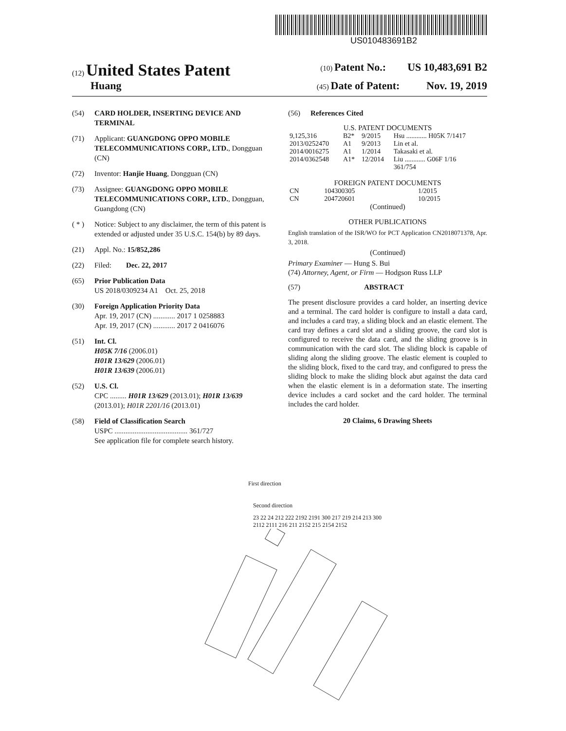US010483691B2
(12) United States Patent
(10) Patent No.: US 10,483,691 B2
Huang
(45) Date of Patent: Nov. 19, 2019
(54) CARD HOLDER, INSERTING DEVICE AND TERMINAL
(71) Applicant: GUANGDONG OPPO MOBILE TELECOMMUNICATIONS CORP., LTD., Dongguan (CN)
(72) Inventor: Hanjie Huang, Dongguan (CN)
(73) Assignee: GUANGDONG OPPO MOBILE TELECOMMUNICATIONS CORP., LTD., Dongguan, Guangdong (CN)
( * ) Notice: Subject to any disclaimer, the term of this patent is extended or adjusted under 35 U.S.C. 154(b) by 89 days.
(21) Appl. No.: 15/852,286
(22) Filed: Dec. 22, 2017
(65) Prior Publication Data
US 2018/0309234 A1 Oct. 25, 2018
(30) Foreign Application Priority Data
Apr. 19, 2017 (CN) ............ 2017 1 0258883
Apr. 19, 2017 (CN) ............ 2017 2 0416076
(51) Int. Cl.
H05K 7/16 (2006.01)
H01R 13/629 (2006.01)
H01R 13/639 (2006.01)
(52) U.S. Cl.
CPC ......... H01R 13/629 (2013.01); H01R 13/639 (2013.01); H01R 2201/16 (2013.01)
(58) Field of Classification Search
USPC ........................................ 361/727
See application file for complete search history.
(56) References Cited
U.S. PATENT DOCUMENTS
| 9,125,316 | B2* | 9/2015 | Hsu ............ H05K 7/1417 |
| 2013/0252470 | A1 | 9/2013 | Lin et al. |
| 2014/0016275 | A1 | 1/2014 | Takasaki et al. |
| 2014/0362548 | A1* | 12/2014 | Liu ............ G06F 1/16 361/754 |
FOREIGN PATENT DOCUMENTS
| CN | 104300305 | 1/2015 |
| CN | 204720601 | 10/2015 |
(Continued)
OTHER PUBLICATIONS
English translation of the ISR/WO for PCT Application CN2018071378, Apr. 3, 2018.
(Continued)
Primary Examiner — Hung S. Bui
(74) Attorney, Agent, or Firm — Hodgson Russ LLP
(57) ABSTRACT
The present disclosure provides a card holder, an inserting device and a terminal. The card holder is configure to install a data card, and includes a card tray, a sliding block and an elastic element. The card tray defines a card slot and a sliding groove, the card slot is configured to receive the data card, and the sliding groove is in communication with the card slot. The sliding block is capable of sliding along the sliding groove. The elastic element is coupled to the sliding block, fixed to the card tray, and configured to press the sliding block to make the sliding block abut against the data card when the elastic element is in a deformation state. The inserting device includes a card socket and the card holder. The terminal includes the card holder.
20 Claims, 6 Drawing Sheets
First direction
Second direction
23 22 24 212 222 2192 2191 300 217 219 214 213 300 2112 2111 216 211 2152 215 2154 2152